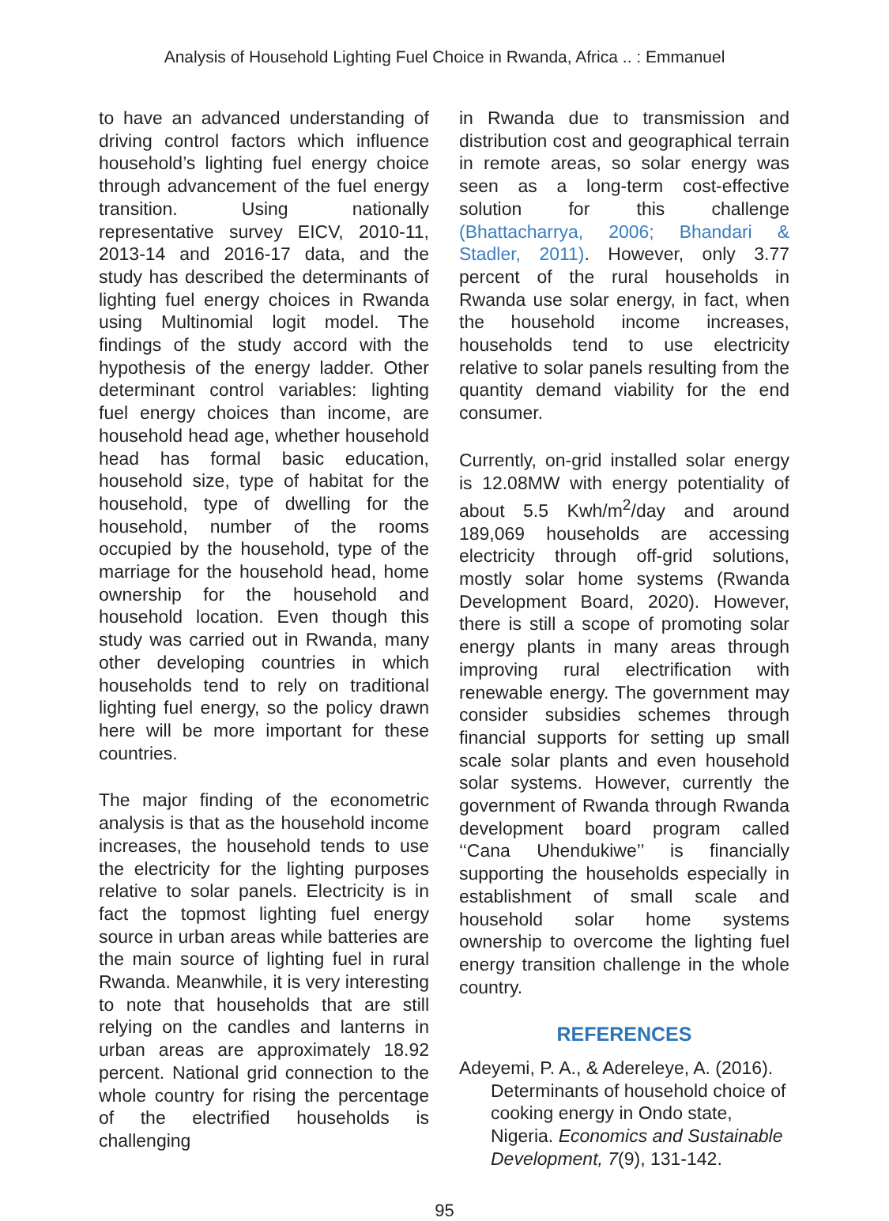Analysis of Household Lighting Fuel Choice in Rwanda, Africa .. : Emmanuel
to have an advanced understanding of driving control factors which influence household’s lighting fuel energy choice through advancement of the fuel energy transition. Using nationally representative survey EICV, 2010-11, 2013-14 and 2016-17 data, and the study has described the determinants of lighting fuel energy choices in Rwanda using Multinomial logit model. The findings of the study accord with the hypothesis of the energy ladder. Other determinant control variables: lighting fuel energy choices than income, are household head age, whether household head has formal basic education, household size, type of habitat for the household, type of dwelling for the household, number of the rooms occupied by the household, type of the marriage for the household head, home ownership for the household and household location. Even though this study was carried out in Rwanda, many other developing countries in which households tend to rely on traditional lighting fuel energy, so the policy drawn here will be more important for these countries.
The major finding of the econometric analysis is that as the household income increases, the household tends to use the electricity for the lighting purposes relative to solar panels. Electricity is in fact the topmost lighting fuel energy source in urban areas while batteries are the main source of lighting fuel in rural Rwanda. Meanwhile, it is very interesting to note that households that are still relying on the candles and lanterns in urban areas are approximately 18.92 percent. National grid connection to the whole country for rising the percentage of the electrified households is challenging
in Rwanda due to transmission and distribution cost and geographical terrain in remote areas, so solar energy was seen as a long-term cost-effective solution for this challenge (Bhattacharrya, 2006; Bhandari & Stadler, 2011). However, only 3.77 percent of the rural households in Rwanda use solar energy, in fact, when the household income increases, households tend to use electricity relative to solar panels resulting from the quantity demand viability for the end consumer.
Currently, on-grid installed solar energy is 12.08MW with energy potentiality of about 5.5 Kwh/m<sup>2</sup>/day and around 189,069 households are accessing electricity through off-grid solutions, mostly solar home systems (Rwanda Development Board, 2020). However, there is still a scope of promoting solar energy plants in many areas through improving rural electrification with renewable energy. The government may consider subsidies schemes through financial supports for setting up small scale solar plants and even household solar systems. However, currently the government of Rwanda through Rwanda development board program called ‘‘Cana Uhendukiwe’’ is financially supporting the households especially in establishment of small scale and household solar home systems ownership to overcome the lighting fuel energy transition challenge in the whole country.
REFERENCES
Adeyemi, P. A., & Adereleye, A. (2016). Determinants of household choice of cooking energy in Ondo state, Nigeria. Economics and Sustainable Development, 7(9), 131-142.
95